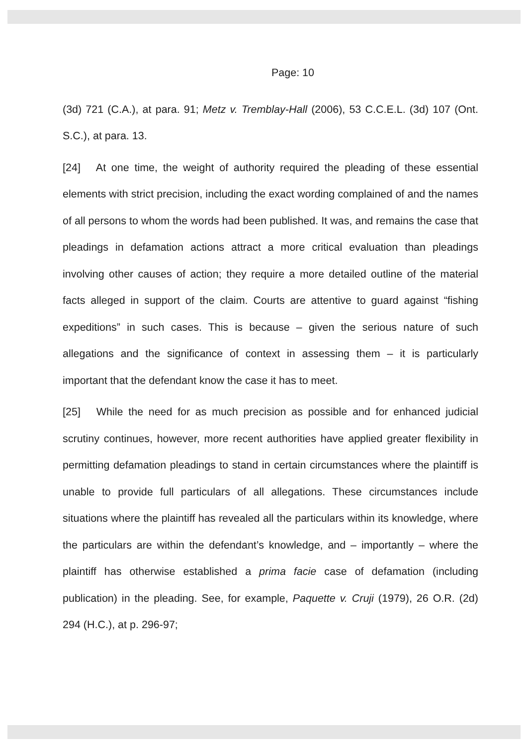Page: 10
(3d) 721 (C.A.), at para. 91; Metz v. Tremblay-Hall (2006), 53 C.C.E.L. (3d) 107 (Ont. S.C.), at para. 13.
[24] At one time, the weight of authority required the pleading of these essential elements with strict precision, including the exact wording complained of and the names of all persons to whom the words had been published. It was, and remains the case that pleadings in defamation actions attract a more critical evaluation than pleadings involving other causes of action; they require a more detailed outline of the material facts alleged in support of the claim. Courts are attentive to guard against “fishing expeditions” in such cases. This is because – given the serious nature of such allegations and the significance of context in assessing them – it is particularly important that the defendant know the case it has to meet.
[25] While the need for as much precision as possible and for enhanced judicial scrutiny continues, however, more recent authorities have applied greater flexibility in permitting defamation pleadings to stand in certain circumstances where the plaintiff is unable to provide full particulars of all allegations. These circumstances include situations where the plaintiff has revealed all the particulars within its knowledge, where the particulars are within the defendant’s knowledge, and – importantly – where the plaintiff has otherwise established a prima facie case of defamation (including publication) in the pleading. See, for example, Paquette v. Cruji (1979), 26 O.R. (2d) 294 (H.C.), at p. 296-97;